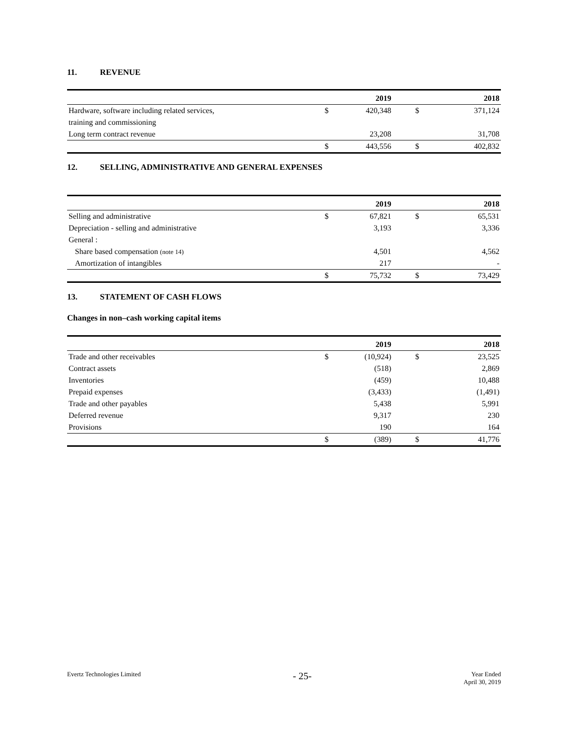11. REVENUE
| | | 2019 | | 2018 |
| --- | --- | --- | --- | --- |
| Hardware, software including related services, | $ | 420,348 | $ | 371,124 |
| training and commissioning | | | | |
| Long term contract revenue | | 23,208 | | 31,708 |
| | $ | 443,556 | $ | 402,832 |
12. SELLING, ADMINISTRATIVE AND GENERAL EXPENSES
| | | 2019 | | 2018 |
| --- | --- | --- | --- | --- |
| Selling and administrative | $ | 67,821 | $ | 65,531 |
| Depreciation - selling and administrative | | 3,193 | | 3,336 |
| General : | | | | |
| Share based compensation (note 14) | | 4,501 | | 4,562 |
| Amortization of intangibles | | 217 | | - |
| | $ | 75,732 | $ | 73,429 |
13. STATEMENT OF CASH FLOWS
Changes in non–cash working capital items
| | | 2019 | | 2018 |
| --- | --- | --- | --- | --- |
| Trade and other receivables | $ | (10,924) | $ | 23,525 |
| Contract assets | | (518) | | 2,869 |
| Inventories | | (459) | | 10,488 |
| Prepaid expenses | | (3,433) | | (1,491) |
| Trade and other payables | | 5,438 | | 5,991 |
| Deferred revenue | | 9,317 | | 230 |
| Provisions | | 190 | | 164 |
| | $ | (389) | $ | 41,776 |
Evertz Technologies Limited
- 25-
Year Ended
April 30, 2019